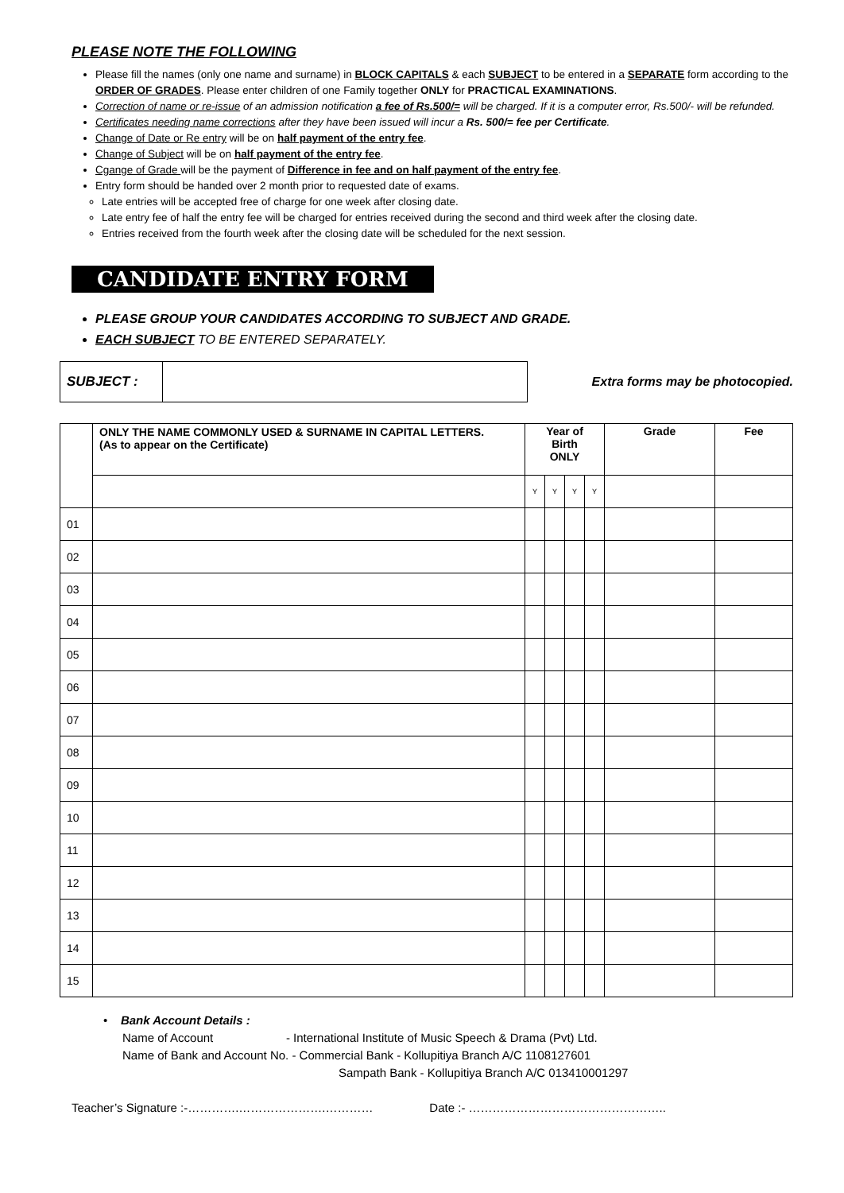PLEASE NOTE THE FOLLOWING
Please fill the names (only one name and surname) in BLOCK CAPITALS & each SUBJECT to be entered in a SEPARATE form according to the ORDER OF GRADES. Please enter children of one Family together ONLY for PRACTICAL EXAMINATIONS.
Correction of name or re-issue of an admission notification a fee of Rs.500/= will be charged. If it is a computer error, Rs.500/- will be refunded.
Certificates needing name corrections after they have been issued will incur a Rs. 500/= fee per Certificate.
Change of Date or Re entry will be on half payment of the entry fee.
Change of Subject will be on half payment of the entry fee.
Cgange of Grade will be the payment of Difference in fee and on half payment of the entry fee.
Entry form should be handed over 2 month prior to requested date of exams.
Late entries will be accepted free of charge for one week after closing date.
Late entry fee of half the entry fee will be charged for entries received during the second and third week after the closing date.
Entries received from the fourth week after the closing date will be scheduled for the next session.
CANDIDATE ENTRY FORM
PLEASE GROUP YOUR CANDIDATES ACCORDING TO SUBJECT AND GRADE.
EACH SUBJECT TO BE ENTERED SEPARATELY.
SUBJECT :
Extra forms may be photocopied.
| | ONLY THE NAME COMMONLY USED & SURNAME IN CAPITAL LETTERS. (As to appear on the Certificate) | Year of Birth ONLY | | | | Grade | Fee |
| --- | --- | --- | --- | --- | --- | --- | --- |
| | | Y | Y | Y | Y | | |
| 01 | | | | | | | |
| 02 | | | | | | | |
| 03 | | | | | | | |
| 04 | | | | | | | |
| 05 | | | | | | | |
| 06 | | | | | | | |
| 07 | | | | | | | |
| 08 | | | | | | | |
| 09 | | | | | | | |
| 10 | | | | | | | |
| 11 | | | | | | | |
| 12 | | | | | | | |
| 13 | | | | | | | |
| 14 | | | | | | | |
| 15 | | | | | | | |
• Bank Account Details :
Name of Account - International Institute of Music Speech & Drama (Pvt) Ltd.
Name of Bank and Account No. - Commercial Bank - Kollupitiya Branch A/C 1108127601
Sampath Bank - Kollupitiya Branch A/C 013410001297
Teacher’s Signature :-………….………………….………… Date :- …………………………………………..